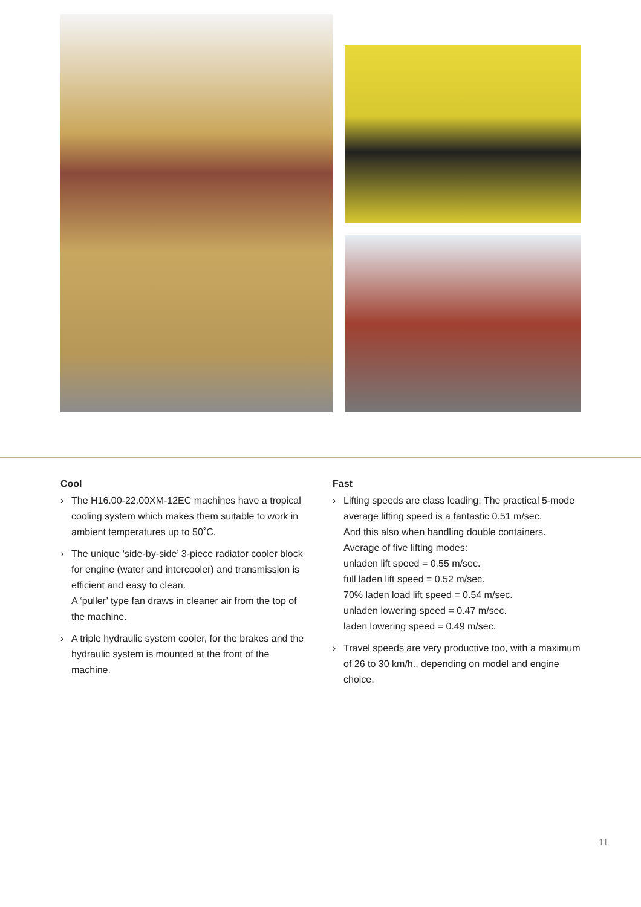Cool
› The H16.00-22.00XM-12EC machines have a tropical cooling system which makes them suitable to work in ambient temperatures up to 50˚C.
› The unique ‘side-by-side’ 3-piece radiator cooler block for engine (water and intercooler) and transmission is efficient and easy to clean.
A ‘puller’ type fan draws in cleaner air from the top of the machine.
› A triple hydraulic system cooler, for the brakes and the hydraulic system is mounted at the front of the machine.
Fast
› Lifting speeds are class leading: The practical 5-mode average lifting speed is a fantastic 0.51 m/sec.
And this also when handling double containers.
Average of five lifting modes:
unladen lift speed = 0.55 m/sec.
full laden lift speed = 0.52 m/sec.
70% laden load lift speed = 0.54 m/sec.
unladen lowering speed = 0.47 m/sec.
laden lowering speed = 0.49 m/sec.
› Travel speeds are very productive too, with a maximum of 26 to 30 km/h., depending on model and engine choice.
11